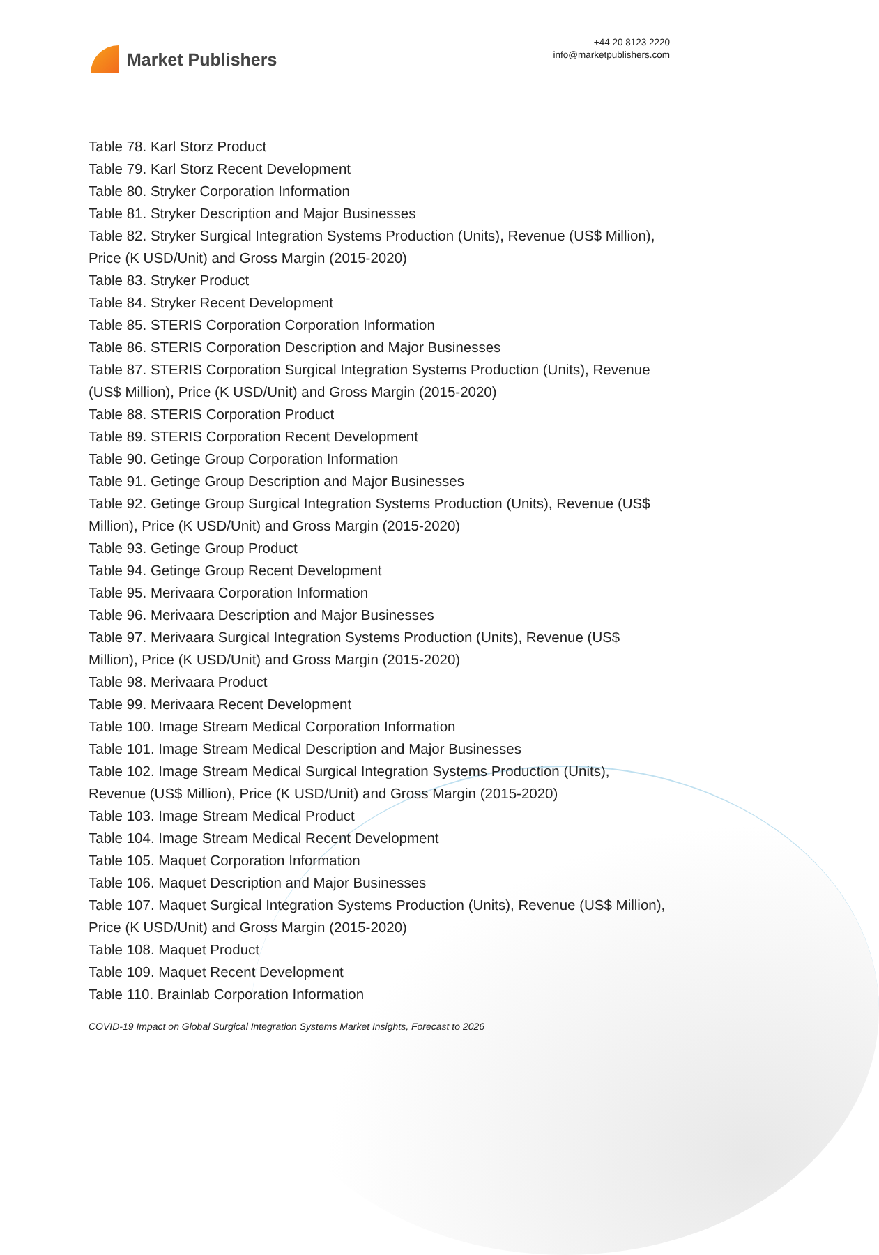Market Publishers
+44 20 8123 2220
info@marketpublishers.com
Table 78. Karl Storz Product
Table 79. Karl Storz Recent Development
Table 80. Stryker Corporation Information
Table 81. Stryker Description and Major Businesses
Table 82. Stryker Surgical Integration Systems Production (Units), Revenue (US$ Million), Price (K USD/Unit) and Gross Margin (2015-2020)
Table 83. Stryker Product
Table 84. Stryker Recent Development
Table 85. STERIS Corporation Corporation Information
Table 86. STERIS Corporation Description and Major Businesses
Table 87. STERIS Corporation Surgical Integration Systems Production (Units), Revenue (US$ Million), Price (K USD/Unit) and Gross Margin (2015-2020)
Table 88. STERIS Corporation Product
Table 89. STERIS Corporation Recent Development
Table 90. Getinge Group Corporation Information
Table 91. Getinge Group Description and Major Businesses
Table 92. Getinge Group Surgical Integration Systems Production (Units), Revenue (US$ Million), Price (K USD/Unit) and Gross Margin (2015-2020)
Table 93. Getinge Group Product
Table 94. Getinge Group Recent Development
Table 95. Merivaara Corporation Information
Table 96. Merivaara Description and Major Businesses
Table 97. Merivaara Surgical Integration Systems Production (Units), Revenue (US$ Million), Price (K USD/Unit) and Gross Margin (2015-2020)
Table 98. Merivaara Product
Table 99. Merivaara Recent Development
Table 100. Image Stream Medical Corporation Information
Table 101. Image Stream Medical Description and Major Businesses
Table 102. Image Stream Medical Surgical Integration Systems Production (Units), Revenue (US$ Million), Price (K USD/Unit) and Gross Margin (2015-2020)
Table 103. Image Stream Medical Product
Table 104. Image Stream Medical Recent Development
Table 105. Maquet Corporation Information
Table 106. Maquet Description and Major Businesses
Table 107. Maquet Surgical Integration Systems Production (Units), Revenue (US$ Million), Price (K USD/Unit) and Gross Margin (2015-2020)
Table 108. Maquet Product
Table 109. Maquet Recent Development
Table 110. Brainlab Corporation Information
COVID-19 Impact on Global Surgical Integration Systems Market Insights, Forecast to 2026